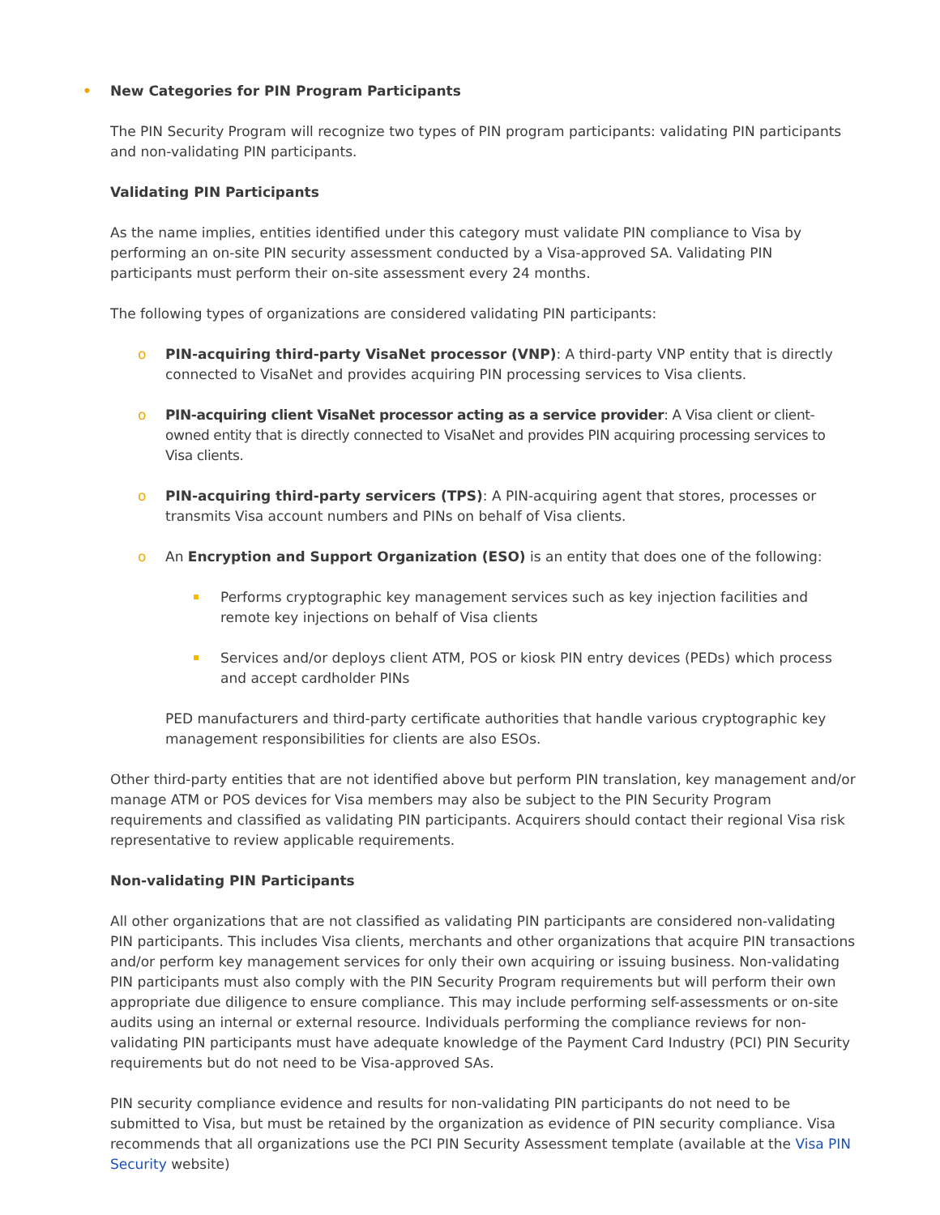• New Categories for PIN Program Participants
The PIN Security Program will recognize two types of PIN program participants: validating PIN participants and non-validating PIN participants.
Validating PIN Participants
As the name implies, entities identified under this category must validate PIN compliance to Visa by performing an on-site PIN security assessment conducted by a Visa-approved SA. Validating PIN participants must perform their on-site assessment every 24 months.
The following types of organizations are considered validating PIN participants:
o PIN-acquiring third-party VisaNet processor (VNP): A third-party VNP entity that is directly connected to VisaNet and provides acquiring PIN processing services to Visa clients.
o PIN-acquiring client VisaNet processor acting as a service provider: A Visa client or client-owned entity that is directly connected to VisaNet and provides PIN acquiring processing services to Visa clients.
o PIN-acquiring third-party servicers (TPS): A PIN-acquiring agent that stores, processes or transmits Visa account numbers and PINs on behalf of Visa clients.
o An Encryption and Support Organization (ESO) is an entity that does one of the following:
Performs cryptographic key management services such as key injection facilities and remote key injections on behalf of Visa clients
Services and/or deploys client ATM, POS or kiosk PIN entry devices (PEDs) which process and accept cardholder PINs
PED manufacturers and third-party certificate authorities that handle various cryptographic key management responsibilities for clients are also ESOs.
Other third-party entities that are not identified above but perform PIN translation, key management and/or manage ATM or POS devices for Visa members may also be subject to the PIN Security Program requirements and classified as validating PIN participants. Acquirers should contact their regional Visa risk representative to review applicable requirements.
Non-validating PIN Participants
All other organizations that are not classified as validating PIN participants are considered non-validating PIN participants. This includes Visa clients, merchants and other organizations that acquire PIN transactions and/or perform key management services for only their own acquiring or issuing business. Non-validating PIN participants must also comply with the PIN Security Program requirements but will perform their own appropriate due diligence to ensure compliance. This may include performing self-assessments or on-site audits using an internal or external resource. Individuals performing the compliance reviews for non-validating PIN participants must have adequate knowledge of the Payment Card Industry (PCI) PIN Security requirements but do not need to be Visa-approved SAs.
PIN security compliance evidence and results for non-validating PIN participants do not need to be submitted to Visa, but must be retained by the organization as evidence of PIN security compliance. Visa recommends that all organizations use the PCI PIN Security Assessment template (available at the Visa PIN Security website)